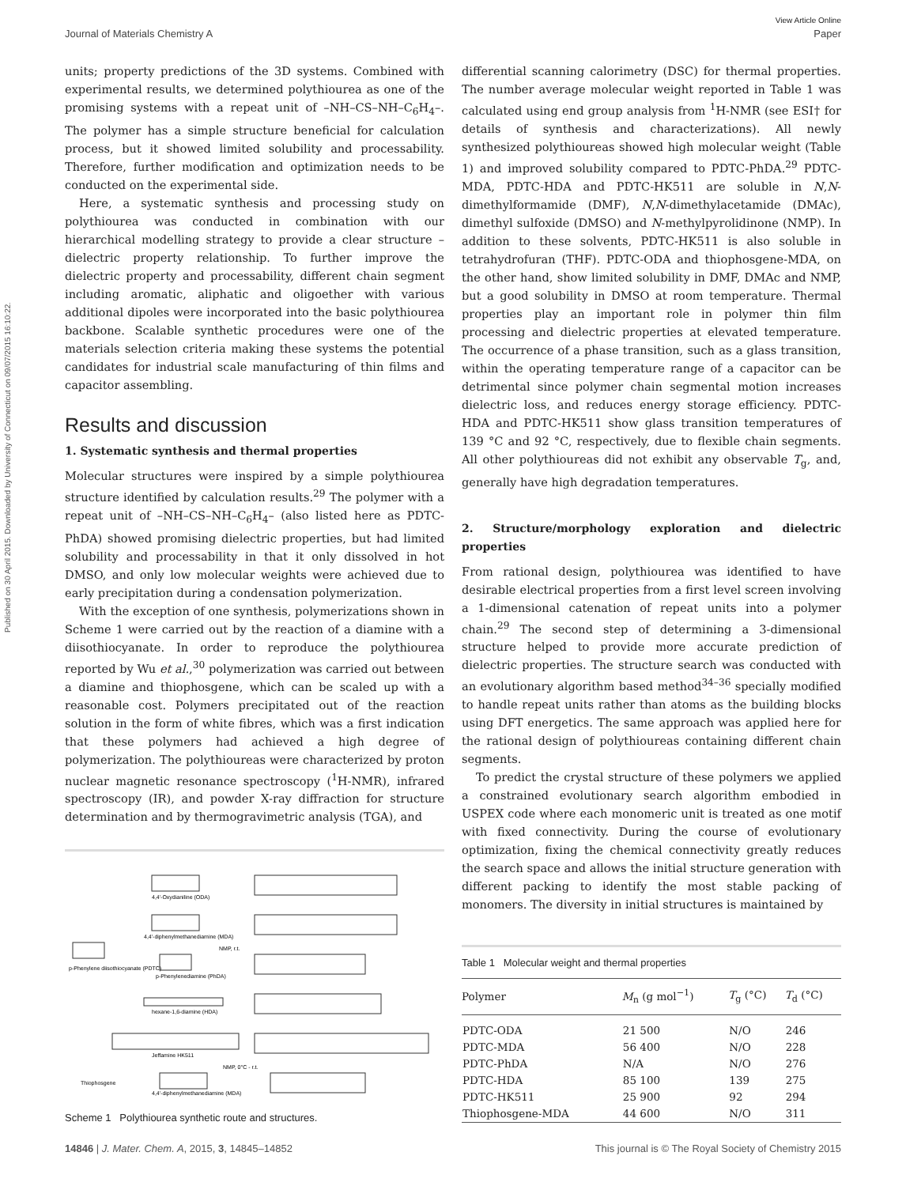Published on 30 April 2015. Downloaded by University of Connecticut on 09/07/2015 16:10:22.
View Article Online
Journal of Materials Chemistry A Paper
units; property predictions of the 3D systems. Combined with experimental results, we determined polythiourea as one of the promising systems with a repeat unit of –NH–CS–NH–C<sub>6</sub>H<sub>4</sub>–. The polymer has a simple structure beneficial for calculation process, but it showed limited solubility and processability. Therefore, further modification and optimization needs to be conducted on the experimental side.
Here, a systematic synthesis and processing study on polythiourea was conducted in combination with our hierarchical modelling strategy to provide a clear structure – dielectric property relationship. To further improve the dielectric property and processability, different chain segment including aromatic, aliphatic and oligoether with various additional dipoles were incorporated into the basic polythiourea backbone. Scalable synthetic procedures were one of the materials selection criteria making these systems the potential candidates for industrial scale manufacturing of thin films and capacitor assembling.
Results and discussion
1. Systematic synthesis and thermal properties
Molecular structures were inspired by a simple polythiourea structure identified by calculation results.<sup>29</sup> The polymer with a repeat unit of –NH–CS–NH–C<sub>6</sub>H<sub>4</sub>– (also listed here as PDTC-PhDA) showed promising dielectric properties, but had limited solubility and processability in that it only dissolved in hot DMSO, and only low molecular weights were achieved due to early precipitation during a condensation polymerization.
With the exception of one synthesis, polymerizations shown in Scheme 1 were carried out by the reaction of a diamine with a diisothiocyanate. In order to reproduce the polythiourea reported by Wu et al.,<sup>30</sup> polymerization was carried out between a diamine and thiophosgene, which can be scaled up with a reasonable cost. Polymers precipitated out of the reaction solution in the form of white fibres, which was a first indication that these polymers had achieved a high degree of polymerization. The polythioureas were characterized by proton nuclear magnetic resonance spectroscopy (<sup>1</sup>H-NMR), infrared spectroscopy (IR), and powder X-ray diffraction for structure determination and by thermogravimetric analysis (TGA), and
4,4'-Oxydianiline (ODA)
4,4'-diphenylmethanediamine (MDA)
p-Phenylene diisothiocyanate (PDTC)
p-Phenylenediamine (PhDA)
NMP, r.t.
hexane-1,6-diamine (HDA)
Jeffamine HK511
Thiophosgene
4,4'-diphenylmethanediamine (MDA)
NMP, 0°C - r.t.
Scheme 1 Polythiourea synthetic route and structures.
differential scanning calorimetry (DSC) for thermal properties. The number average molecular weight reported in Table 1 was calculated using end group analysis from <sup>1</sup>H-NMR (see ESI† for details of synthesis and characterizations). All newly synthesized polythioureas showed high molecular weight (Table 1) and improved solubility compared to PDTC-PhDA.<sup>29</sup> PDTC-MDA, PDTC-HDA and PDTC-HK511 are soluble in N,N-dimethylformamide (DMF), N,N-dimethylacetamide (DMAc), dimethyl sulfoxide (DMSO) and N-methylpyrolidinone (NMP). In addition to these solvents, PDTC-HK511 is also soluble in tetrahydrofuran (THF). PDTC-ODA and thiophosgene-MDA, on the other hand, show limited solubility in DMF, DMAc and NMP, but a good solubility in DMSO at room temperature. Thermal properties play an important role in polymer thin film processing and dielectric properties at elevated temperature. The occurrence of a phase transition, such as a glass transition, within the operating temperature range of a capacitor can be detrimental since polymer chain segmental motion increases dielectric loss, and reduces energy storage efficiency. PDTC-HDA and PDTC-HK511 show glass transition temperatures of 139 °C and 92 °C, respectively, due to flexible chain segments. All other polythioureas did not exhibit any observable T<sub>g</sub>, and, generally have high degradation temperatures.
2. Structure/morphology exploration and dielectric properties
From rational design, polythiourea was identified to have desirable electrical properties from a first level screen involving a 1-dimensional catenation of repeat units into a polymer chain.<sup>29</sup> The second step of determining a 3-dimensional structure helped to provide more accurate prediction of dielectric properties. The structure search was conducted with an evolutionary algorithm based method<sup>34–36</sup> specially modified to handle repeat units rather than atoms as the building blocks using DFT energetics. The same approach was applied here for the rational design of polythioureas containing different chain segments.
To predict the crystal structure of these polymers we applied a constrained evolutionary search algorithm embodied in USPEX code where each monomeric unit is treated as one motif with fixed connectivity. During the course of evolutionary optimization, fixing the chemical connectivity greatly reduces the search space and allows the initial structure generation with different packing to identify the most stable packing of monomers. The diversity in initial structures is maintained by
Table 1 Molecular weight and thermal properties
| Polymer | M<sub>n</sub> (g mol<sup>−1</sup>) | T<sub>g</sub> (°C) | T<sub>d</sub> (°C) |
| --- | --- | --- | --- |
| PDTC-ODA | 21 500 | N/O | 246 |
| PDTC-MDA | 56 400 | N/O | 228 |
| PDTC-PhDA | N/A | N/O | 276 |
| PDTC-HDA | 85 100 | 139 | 275 |
| PDTC-HK511 | 25 900 | 92 | 294 |
| Thiophosgene-MDA | 44 600 | N/O | 311 |
14846 | J. Mater. Chem. A, 2015, 3, 14845–14852 This journal is © The Royal Society of Chemistry 2015